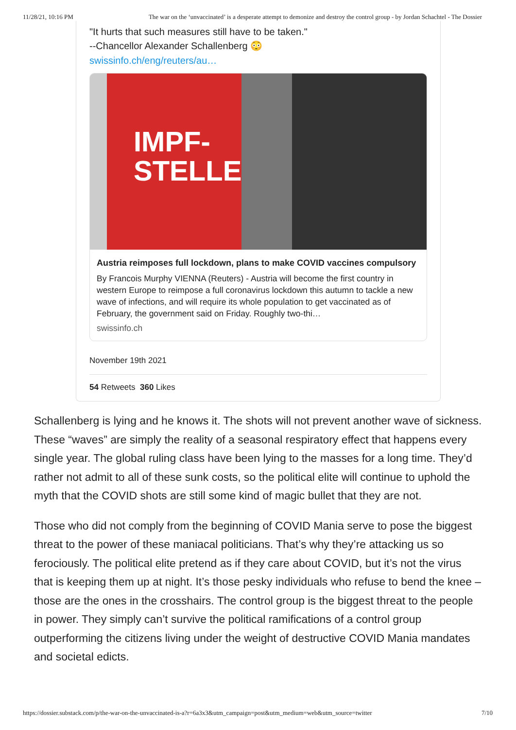11/28/21, 10:16 PM The war on the ‘unvaccinated’ is a desperate attempt to demonize and destroy the control group - by Jordan Schachtel - The Dossier
"It hurts that such measures still have to be taken."
--Chancellor Alexander Schallenberg 😳
swissinfo.ch/eng/reuters/au…
IMPF-
STELLE
Austria reimposes full lockdown, plans to make COVID vaccines compulsory
By Francois Murphy VIENNA (Reuters) - Austria will become the first country in western Europe to reimpose a full coronavirus lockdown this autumn to tackle a new wave of infections, and will require its whole population to get vaccinated as of February, the government said on Friday. Roughly two-thi…
swissinfo.ch
November 19th 2021
54 Retweets 360 Likes
Schallenberg is lying and he knows it. The shots will not prevent another wave of sickness. These “waves” are simply the reality of a seasonal respiratory effect that happens every single year. The global ruling class have been lying to the masses for a long time. They’d rather not admit to all of these sunk costs, so the political elite will continue to uphold the myth that the COVID shots are still some kind of magic bullet that they are not.
Those who did not comply from the beginning of COVID Mania serve to pose the biggest threat to the power of these maniacal politicians. That’s why they’re attacking us so ferociously. The political elite pretend as if they care about COVID, but it’s not the virus that is keeping them up at night. It’s those pesky individuals who refuse to bend the knee – those are the ones in the crosshairs. The control group is the biggest threat to the people in power. They simply can’t survive the political ramifications of a control group outperforming the citizens living under the weight of destructive COVID Mania mandates and societal edicts.
https://dossier.substack.com/p/the-war-on-the-unvaccinated-is-a?r=6a3x3&utm_campaign=post&utm_medium=web&utm_source=twitter 7/10